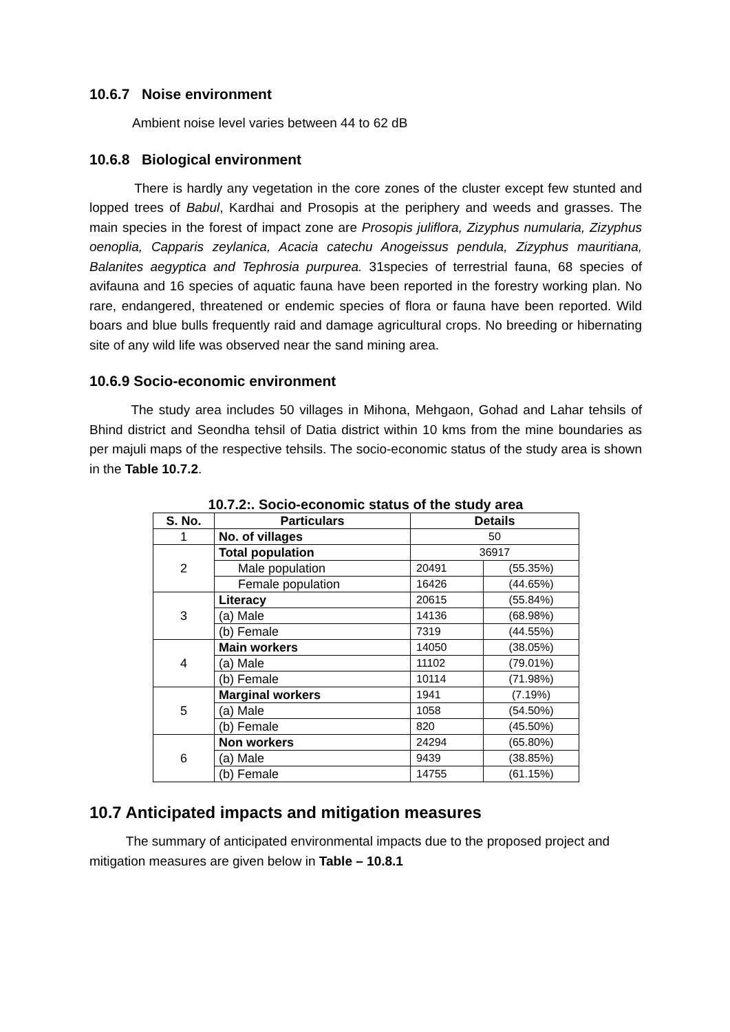10.6.7 Noise environment
Ambient noise level varies between 44 to 62 dB
10.6.8 Biological environment
There is hardly any vegetation in the core zones of the cluster except few stunted and lopped trees of Babul, Kardhai and Prosopis at the periphery and weeds and grasses. The main species in the forest of impact zone are Prosopis juliflora, Zizyphus numularia, Zizyphus oenoplia, Capparis zeylanica, Acacia catechu Anogeissus pendula, Zizyphus mauritiana, Balanites aegyptica and Tephrosia purpurea. 31species of terrestrial fauna, 68 species of avifauna and 16 species of aquatic fauna have been reported in the forestry working plan. No rare, endangered, threatened or endemic species of flora or fauna have been reported. Wild boars and blue bulls frequently raid and damage agricultural crops. No breeding or hibernating site of any wild life was observed near the sand mining area.
10.6.9 Socio-economic environment
The study area includes 50 villages in Mihona, Mehgaon, Gohad and Lahar tehsils of Bhind district and Seondha tehsil of Datia district within 10 kms from the mine boundaries as per majuli maps of the respective tehsils. The socio-economic status of the study area is shown in the Table 10.7.2.
10.7.2:. Socio-economic status of the study area
| S. No. | Particulars | Details | |
| --- | --- | --- | --- |
| 1 | No. of villages | 50 | |
| 2 | Total population | 36917 | |
| | Male population | 20491 | (55.35%) |
| | Female population | 16426 | (44.65%) |
| 3 | Literacy | 20615 | (55.84%) |
| | (a) Male | 14136 | (68.98%) |
| | (b) Female | 7319 | (44.55%) |
| 4 | Main workers | 14050 | (38.05%) |
| | (a) Male | 11102 | (79.01%) |
| | (b) Female | 10114 | (71.98%) |
| 5 | Marginal workers | 1941 | (7.19%) |
| | (a) Male | 1058 | (54.50%) |
| | (b) Female | 820 | (45.50%) |
| 6 | Non workers | 24294 | (65.80%) |
| | (a) Male | 9439 | (38.85%) |
| | (b) Female | 14755 | (61.15%) |
10.7 Anticipated impacts and mitigation measures
The summary of anticipated environmental impacts due to the proposed project and mitigation measures are given below in Table – 10.8.1